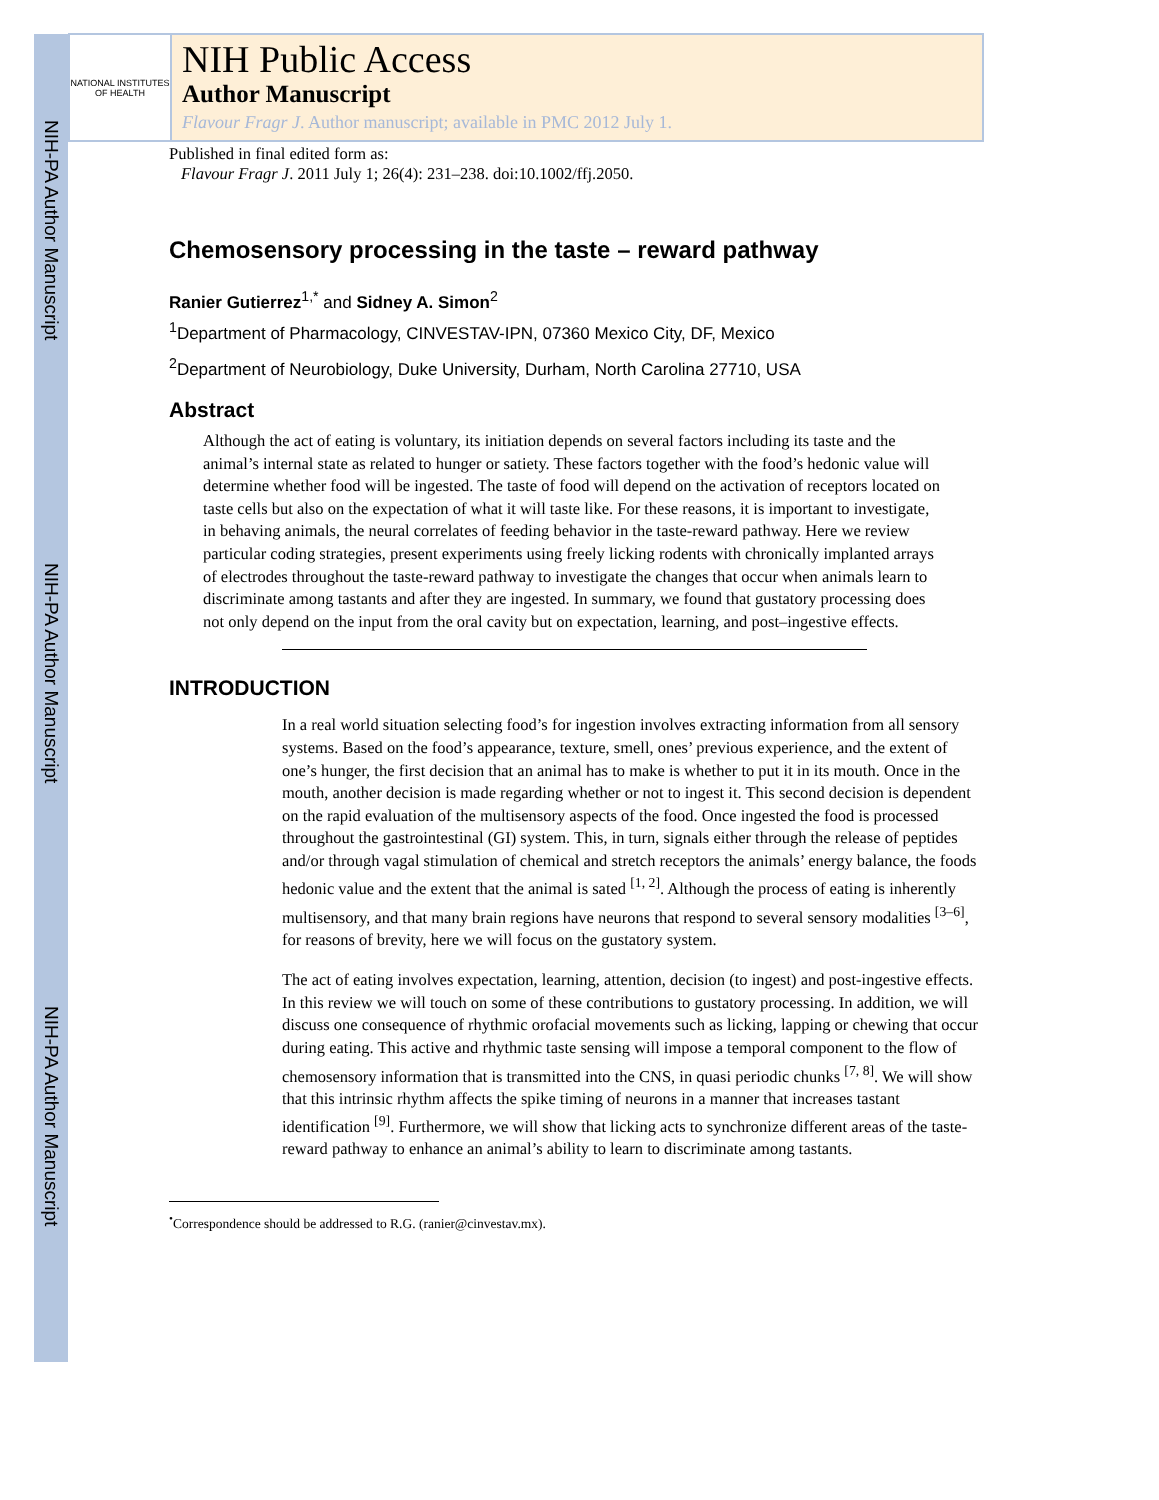NIH-PA Author Manuscript
NIH-PA Author Manuscript
NIH-PA Author Manuscript
NATIONAL INSTITUTES OF HEALTH
NIH Public Access
Author Manuscript
Flavour Fragr J. Author manuscript; available in PMC 2012 July 1.
Published in final edited form as:
Flavour Fragr J. 2011 July 1; 26(4): 231–238. doi:10.1002/ffj.2050.
Chemosensory processing in the taste – reward pathway
Ranier Gutierrez<sup>1,*</sup> and Sidney A. Simon<sup>2</sup>
<sup>1</sup> Department of Pharmacology, CINVESTAV-IPN, 07360 Mexico City, DF, Mexico
<sup>2</sup> Department of Neurobiology, Duke University, Durham, North Carolina 27710, USA
Abstract
Although the act of eating is voluntary, its initiation depends on several factors including its taste and the animal’s internal state as related to hunger or satiety. These factors together with the food’s hedonic value will determine whether food will be ingested. The taste of food will depend on the activation of receptors located on taste cells but also on the expectation of what it will taste like. For these reasons, it is important to investigate, in behaving animals, the neural correlates of feeding behavior in the taste-reward pathway. Here we review particular coding strategies, present experiments using freely licking rodents with chronically implanted arrays of electrodes throughout the taste-reward pathway to investigate the changes that occur when animals learn to discriminate among tastants and after they are ingested. In summary, we found that gustatory processing does not only depend on the input from the oral cavity but on expectation, learning, and post–ingestive effects.
INTRODUCTION
In a real world situation selecting food’s for ingestion involves extracting information from all sensory systems. Based on the food’s appearance, texture, smell, ones’ previous experience, and the extent of one’s hunger, the first decision that an animal has to make is whether to put it in its mouth. Once in the mouth, another decision is made regarding whether or not to ingest it. This second decision is dependent on the rapid evaluation of the multisensory aspects of the food. Once ingested the food is processed throughout the gastrointestinal (GI) system. This, in turn, signals either through the release of peptides and/or through vagal stimulation of chemical and stretch receptors the animals’ energy balance, the foods hedonic value and the extent that the animal is sated <sup>[1, 2]</sup>. Although the process of eating is inherently multisensory, and that many brain regions have neurons that respond to several sensory modalities <sup>[3–6]</sup>, for reasons of brevity, here we will focus on the gustatory system.
The act of eating involves expectation, learning, attention, decision (to ingest) and post-ingestive effects. In this review we will touch on some of these contributions to gustatory processing. In addition, we will discuss one consequence of rhythmic orofacial movements such as licking, lapping or chewing that occur during eating. This active and rhythmic taste sensing will impose a temporal component to the flow of chemosensory information that is transmitted into the CNS, in quasi periodic chunks <sup>[7, 8]</sup>. We will show that this intrinsic rhythm affects the spike timing of neurons in a manner that increases tastant identification <sup>[9]</sup>. Furthermore, we will show that licking acts to synchronize different areas of the taste-reward pathway to enhance an animal’s ability to learn to discriminate among tastants.
<sup>•</sup>Correspondence should be addressed to R.G. (ranier@cinvestav.mx).